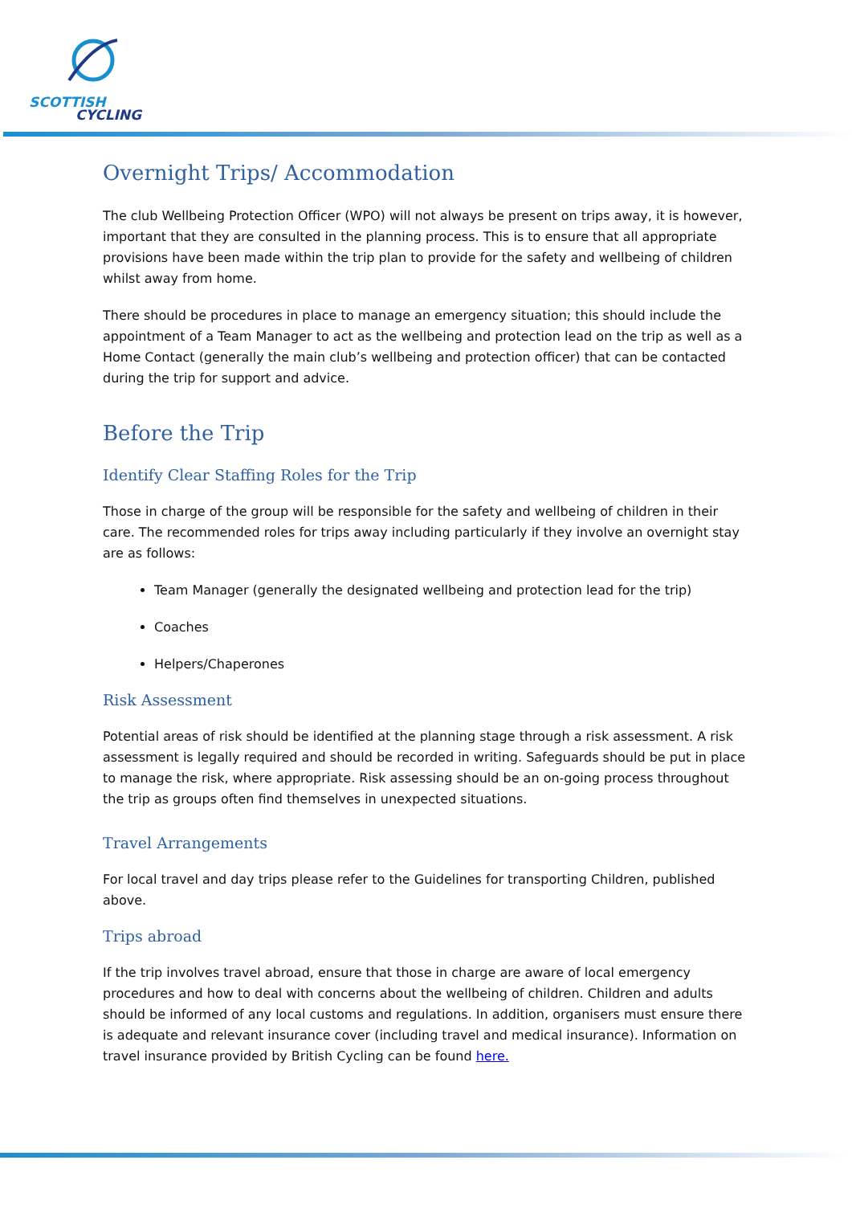SCOTTISH
CYCLING
Overnight Trips/ Accommodation
The club Wellbeing Protection Officer (WPO) will not always be present on trips away, it is however, important that they are consulted in the planning process. This is to ensure that all appropriate provisions have been made within the trip plan to provide for the safety and wellbeing of children whilst away from home.
There should be procedures in place to manage an emergency situation; this should include the appointment of a Team Manager to act as the wellbeing and protection lead on the trip as well as a Home Contact (generally the main club’s wellbeing and protection officer) that can be contacted during the trip for support and advice.
Before the Trip
Identify Clear Staffing Roles for the Trip
Those in charge of the group will be responsible for the safety and wellbeing of children in their care. The recommended roles for trips away including particularly if they involve an overnight stay are as follows:
Team Manager (generally the designated wellbeing and protection lead for the trip)
Coaches
Helpers/Chaperones
Risk Assessment
Potential areas of risk should be identified at the planning stage through a risk assessment. A risk assessment is legally required and should be recorded in writing. Safeguards should be put in place to manage the risk, where appropriate. Risk assessing should be an on-going process throughout the trip as groups often find themselves in unexpected situations.
Travel Arrangements
For local travel and day trips please refer to the Guidelines for transporting Children, published above.
Trips abroad
If the trip involves travel abroad, ensure that those in charge are aware of local emergency procedures and how to deal with concerns about the wellbeing of children. Children and adults should be informed of any local customs and regulations. In addition, organisers must ensure there is adequate and relevant insurance cover (including travel and medical insurance). Information on travel insurance provided by British Cycling can be found here.